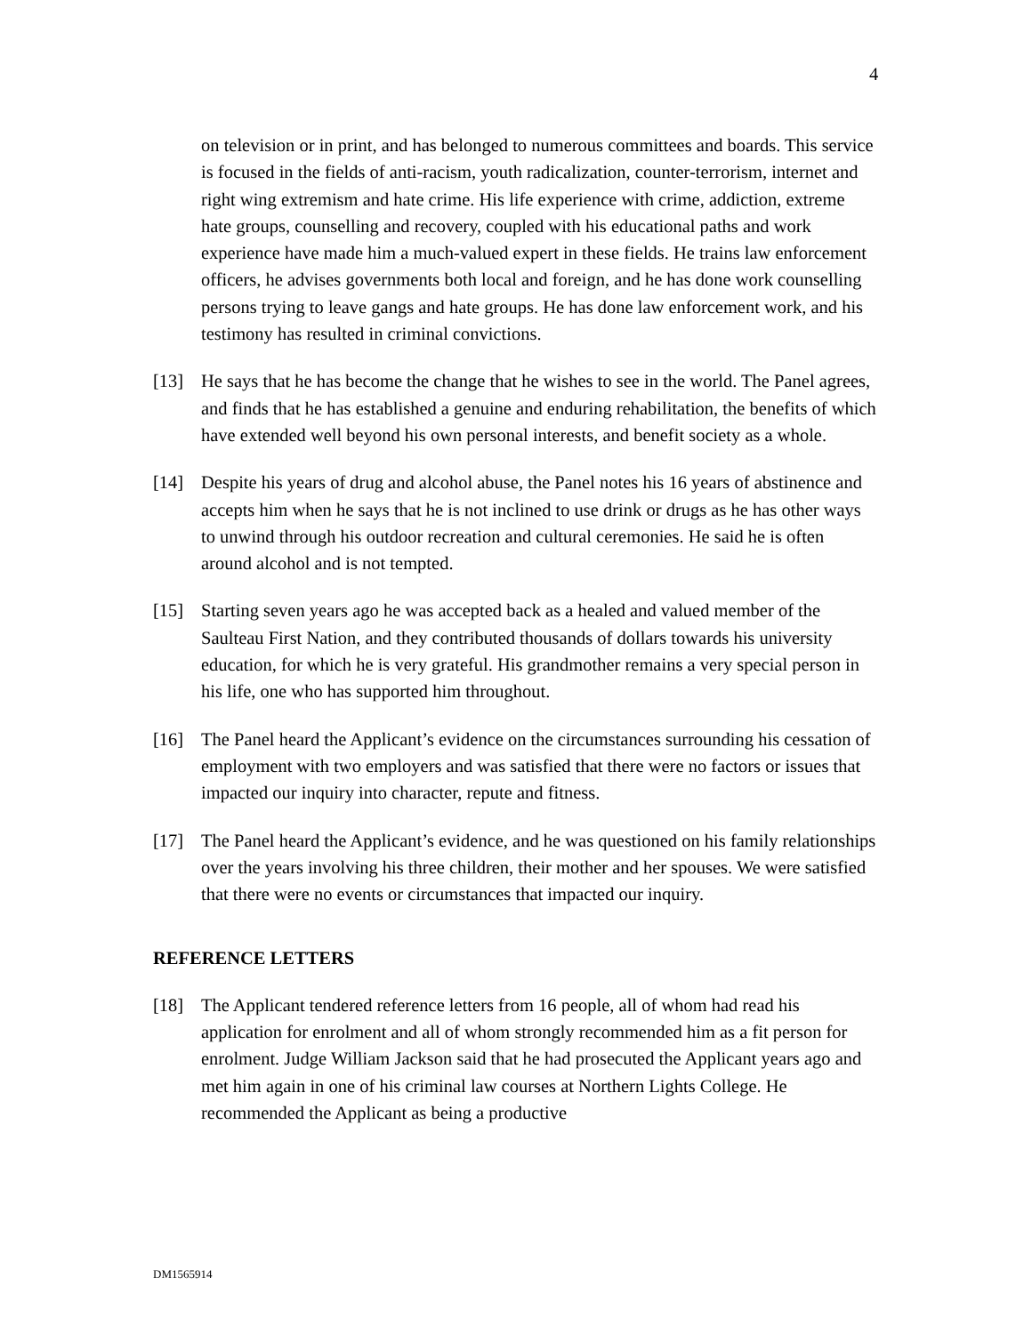4
on television or in print, and has belonged to numerous committees and boards. This service is focused in the fields of anti-racism, youth radicalization, counter-terrorism, internet and right wing extremism and hate crime. His life experience with crime, addiction, extreme hate groups, counselling and recovery, coupled with his educational paths and work experience have made him a much-valued expert in these fields. He trains law enforcement officers, he advises governments both local and foreign, and he has done work counselling persons trying to leave gangs and hate groups. He has done law enforcement work, and his testimony has resulted in criminal convictions.
[13] He says that he has become the change that he wishes to see in the world. The Panel agrees, and finds that he has established a genuine and enduring rehabilitation, the benefits of which have extended well beyond his own personal interests, and benefit society as a whole.
[14] Despite his years of drug and alcohol abuse, the Panel notes his 16 years of abstinence and accepts him when he says that he is not inclined to use drink or drugs as he has other ways to unwind through his outdoor recreation and cultural ceremonies. He said he is often around alcohol and is not tempted.
[15] Starting seven years ago he was accepted back as a healed and valued member of the Saulteau First Nation, and they contributed thousands of dollars towards his university education, for which he is very grateful. His grandmother remains a very special person in his life, one who has supported him throughout.
[16] The Panel heard the Applicant’s evidence on the circumstances surrounding his cessation of employment with two employers and was satisfied that there were no factors or issues that impacted our inquiry into character, repute and fitness.
[17] The Panel heard the Applicant’s evidence, and he was questioned on his family relationships over the years involving his three children, their mother and her spouses. We were satisfied that there were no events or circumstances that impacted our inquiry.
REFERENCE LETTERS
[18] The Applicant tendered reference letters from 16 people, all of whom had read his application for enrolment and all of whom strongly recommended him as a fit person for enrolment. Judge William Jackson said that he had prosecuted the Applicant years ago and met him again in one of his criminal law courses at Northern Lights College. He recommended the Applicant as being a productive
DM1565914